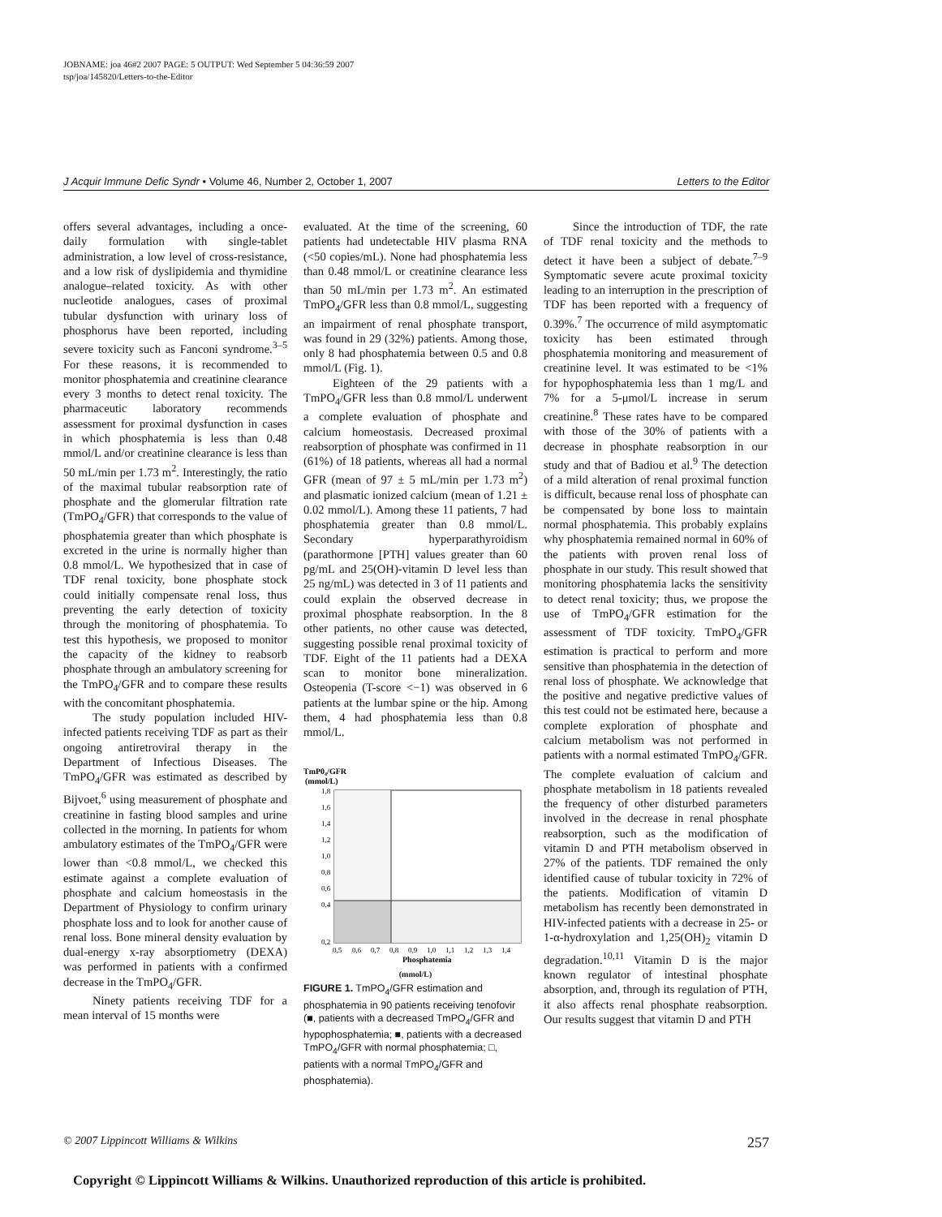JOBNAME: joa 46#2 2007 PAGE: 5 OUTPUT: Wed September 5 04:36:59 2007
tsp/joa/145820/Letters-to-the-Editor
J Acquir Immune Defic Syndr • Volume 46, Number 2, October 1, 2007 Letters to the Editor
offers several advantages, including a once-daily formulation with single-tablet administration, a low level of cross-resistance, and a low risk of dyslipidemia and thymidine analogue–related toxicity. As with other nucleotide analogues, cases of proximal tubular dysfunction with urinary loss of phosphorus have been reported, including severe toxicity such as Fanconi syndrome.<sup>3–5</sup> For these reasons, it is recommended to monitor phosphatemia and creatinine clearance every 3 months to detect renal toxicity. The pharmaceutic laboratory recommends assessment for proximal dysfunction in cases in which phosphatemia is less than 0.48 mmol/L and/or creatinine clearance is less than 50 mL/min per 1.73 m<sup>2</sup>. Interestingly, the ratio of the maximal tubular reabsorption rate of phosphate and the glomerular filtration rate (TmPO<sub>4</sub>/GFR) that corresponds to the value of phosphatemia greater than which phosphate is excreted in the urine is normally higher than 0.8 mmol/L. We hypothesized that in case of TDF renal toxicity, bone phosphate stock could initially compensate renal loss, thus preventing the early detection of toxicity through the monitoring of phosphatemia. To test this hypothesis, we proposed to monitor the capacity of the kidney to reabsorb phosphate through an ambulatory screening for the TmPO<sub>4</sub>/GFR and to compare these results with the concomitant phosphatemia.
The study population included HIV-infected patients receiving TDF as part as their ongoing antiretroviral therapy in the Department of Infectious Diseases. The TmPO<sub>4</sub>/GFR was estimated as described by Bijvoet,<sup>6</sup> using measurement of phosphate and creatinine in fasting blood samples and urine collected in the morning. In patients for whom ambulatory estimates of the TmPO<sub>4</sub>/GFR were lower than <0.8 mmol/L, we checked this estimate against a complete evaluation of phosphate and calcium homeostasis in the Department of Physiology to confirm urinary phosphate loss and to look for another cause of renal loss. Bone mineral density evaluation by dual-energy x-ray absorptiometry (DEXA) was performed in patients with a confirmed decrease in the TmPO<sub>4</sub>/GFR.
Ninety patients receiving TDF for a mean interval of 15 months were
evaluated. At the time of the screening, 60 patients had undetectable HIV plasma RNA (<50 copies/mL). None had phosphatemia less than 0.48 mmol/L or creatinine clearance less than 50 mL/min per 1.73 m<sup>2</sup>. An estimated TmPO<sub>4</sub>/GFR less than 0.8 mmol/L, suggesting an impairment of renal phosphate transport, was found in 29 (32%) patients. Among those, only 8 had phosphatemia between 0.5 and 0.8 mmol/L (Fig. 1).
Eighteen of the 29 patients with a TmPO<sub>4</sub>/GFR less than 0.8 mmol/L underwent a complete evaluation of phosphate and calcium homeostasis. Decreased proximal reabsorption of phosphate was confirmed in 11 (61%) of 18 patients, whereas all had a normal GFR (mean of 97 ± 5 mL/min per 1.73 m<sup>2</sup>) and plasmatic ionized calcium (mean of 1.21 ± 0.02 mmol/L). Among these 11 patients, 7 had phosphatemia greater than 0.8 mmol/L. Secondary hyperparathyroidism (parathormone [PTH] values greater than 60 pg/mL and 25(OH)-vitamin D level less than 25 ng/mL) was detected in 3 of 11 patients and could explain the observed decrease in proximal phosphate reabsorption. In the 8 other patients, no other cause was detected, suggesting possible renal proximal toxicity of TDF. Eight of the 11 patients had a DEXA scan to monitor bone mineralization. Osteopenia (T-score <−1) was observed in 6 patients at the lumbar spine or the hip. Among them, 4 had phosphatemia less than 0.8 mmol/L.
TmP0₄/GFR
(mmol/L)
1,8
1,6
1,4
1,2
1,0
0,8
0,6
0,4
0,2
0,5
0,6
0,7
0,8
0,9
1,0
1,1
1,2
1,3
1,4
Phosphatemia
(mmol/L)
FIGURE 1. TmPO<sub>4</sub>/GFR estimation and phosphatemia in 90 patients receiving tenofovir (■, patients with a decreased TmPO<sub>4</sub>/GFR and hypophosphatemia; ■, patients with a decreased TmPO<sub>4</sub>/GFR with normal phosphatemia; □, patients with a normal TmPO<sub>4</sub>/GFR and phosphatemia).
Since the introduction of TDF, the rate of TDF renal toxicity and the methods to detect it have been a subject of debate.<sup>7–9</sup> Symptomatic severe acute proximal toxicity leading to an interruption in the prescription of TDF has been reported with a frequency of 0.39%.<sup>7</sup> The occurrence of mild asymptomatic toxicity has been estimated through phosphatemia monitoring and measurement of creatinine level. It was estimated to be <1% for hypophosphatemia less than 1 mg/L and 7% for a 5-μmol/L increase in serum creatinine.<sup>8</sup> These rates have to be compared with those of the 30% of patients with a decrease in phosphate reabsorption in our study and that of Badiou et al.<sup>9</sup> The detection of a mild alteration of renal proximal function is difficult, because renal loss of phosphate can be compensated by bone loss to maintain normal phosphatemia. This probably explains why phosphatemia remained normal in 60% of the patients with proven renal loss of phosphate in our study. This result showed that monitoring phosphatemia lacks the sensitivity to detect renal toxicity; thus, we propose the use of TmPO<sub>4</sub>/GFR estimation for the assessment of TDF toxicity. TmPO<sub>4</sub>/GFR estimation is practical to perform and more sensitive than phosphatemia in the detection of renal loss of phosphate. We acknowledge that the positive and negative predictive values of this test could not be estimated here, because a complete exploration of phosphate and calcium metabolism was not performed in patients with a normal estimated TmPO<sub>4</sub>/GFR. The complete evaluation of calcium and phosphate metabolism in 18 patients revealed the frequency of other disturbed parameters involved in the decrease in renal phosphate reabsorption, such as the modification of vitamin D and PTH metabolism observed in 27% of the patients. TDF remained the only identified cause of tubular toxicity in 72% of the patients. Modification of vitamin D metabolism has recently been demonstrated in HIV-infected patients with a decrease in 25- or 1-α-hydroxylation and 1,25(OH)<sub>2</sub> vitamin D degradation.<sup>10,11</sup> Vitamin D is the major known regulator of intestinal phosphate absorption, and, through its regulation of PTH, it also affects renal phosphate reabsorption. Our results suggest that vitamin D and PTH
© 2007 Lippincott Williams & Wilkins 257
Copyright © Lippincott Williams & Wilkins. Unauthorized reproduction of this article is prohibited.